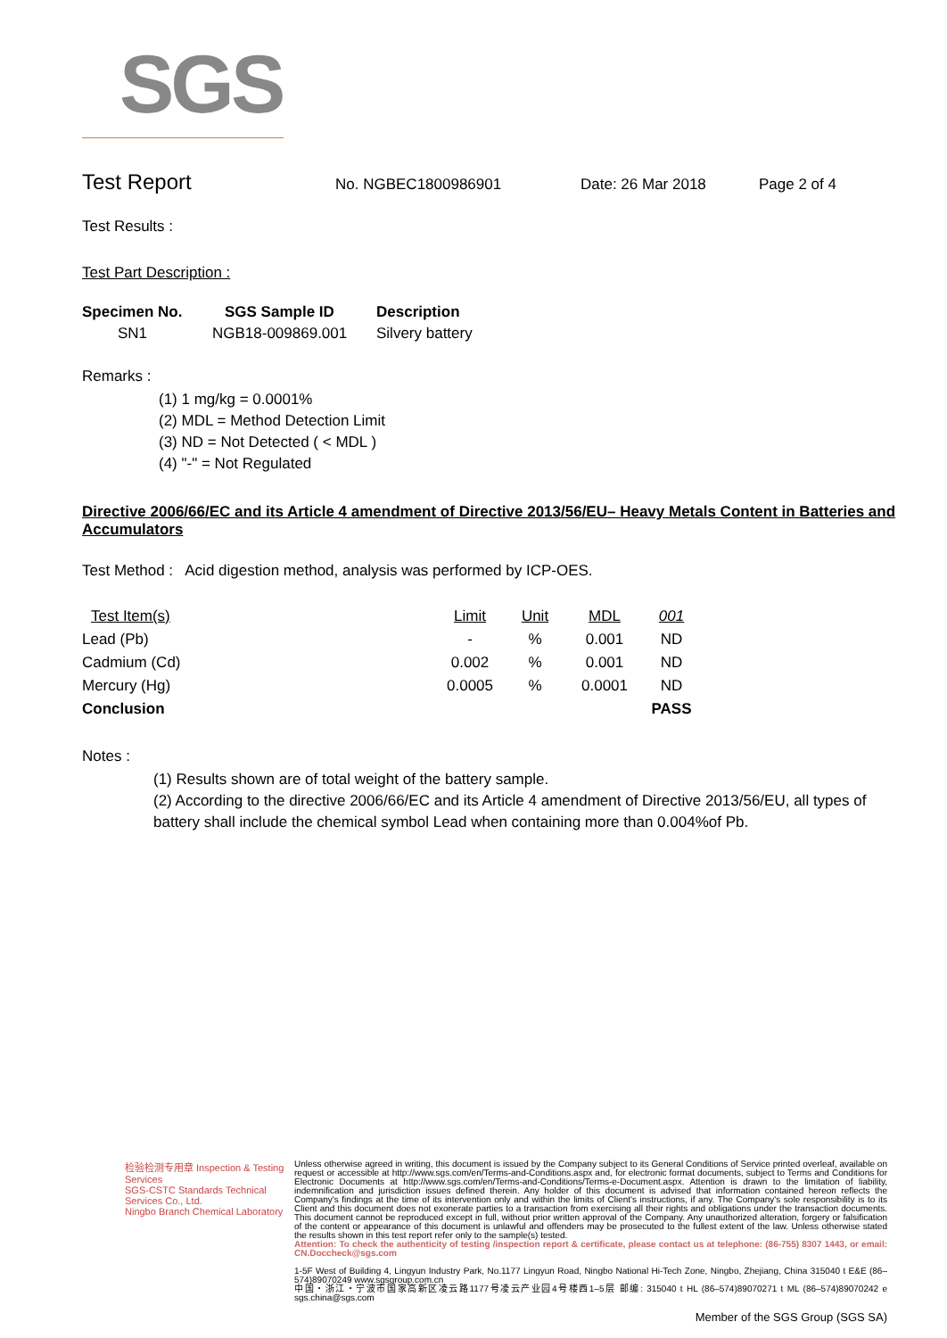SGS
Test Report
No. NGBEC1800986901 Date: 26 Mar 2018 Page 2 of 4
Test Results :
Test Part Description :
| Specimen No. | SGS Sample ID | Description |
| --- | --- | --- |
| SN1 | NGB18-009869.001 | Silvery battery |
Remarks :
(1) 1 mg/kg = 0.0001%
(2) MDL = Method Detection Limit
(3) ND = Not Detected ( < MDL )
(4) "-" = Not Regulated
Directive 2006/66/EC and its Article 4 amendment of Directive 2013/56/EU– Heavy Metals Content in Batteries and Accumulators
Test Method : Acid digestion method, analysis was performed by ICP-OES.
| Test Item(s) | Limit | Unit | MDL | 001 |
| --- | --- | --- | --- | --- |
| Lead (Pb) | - | % | 0.001 | ND |
| Cadmium (Cd) | 0.002 | % | 0.001 | ND |
| Mercury (Hg) | 0.0005 | % | 0.0001 | ND |
| Conclusion | | | | PASS |
Notes :
(1) Results shown are of total weight of the battery sample.
(2) According to the directive 2006/66/EC and its Article 4 amendment of Directive 2013/56/EU, all types of battery shall include the chemical symbol Lead when containing more than 0.004%of Pb.
检验检测专用章 Inspection & Testing Services
SGS-CSTC Standards Technical Services Co., Ltd.
Ningbo Branch Chemical Laboratory
Unless otherwise agreed in writing, this document is issued by the Company subject to its General Conditions of Service printed overleaf, available on request or accessible at http://www.sgs.com/en/Terms-and-Conditions.aspx and, for electronic format documents, subject to Terms and Conditions for Electronic Documents at http://www.sgs.com/en/Terms-and-Conditions/Terms-e-Document.aspx. Attention is drawn to the limitation of liability, indemnification and jurisdiction issues defined therein. Any holder of this document is advised that information contained hereon reflects the Company's findings at the time of its intervention only and within the limits of Client's instructions, if any. The Company's sole responsibility is to its Client and this document does not exonerate parties to a transaction from exercising all their rights and obligations under the transaction documents. This document cannot be reproduced except in full, without prior written approval of the Company. Any unauthorized alteration, forgery or falsification of the content or appearance of this document is unlawful and offenders may be prosecuted to the fullest extent of the law. Unless otherwise stated the results shown in this test report refer only to the sample(s) tested.
Attention: To check the authenticity of testing /inspection report & certificate, please contact us at telephone: (86-755) 8307 1443, or email: CN.Doccheck@sgs.com
1-5F West of Building 4, Lingyun Industry Park, No.1177 Lingyun Road, Ningbo National Hi-Tech Zone, Ningbo, Zhejiang, China 315040 t E&E (86–574)89070249 www.sgsgroup.com.cn
中国・浙江・宁波市国家高新区凌云路1177号凌云产业园4号楼西1–5层 邮编: 315040 t HL (86–574)89070271 t ML (86–574)89070242 e sgs.china@sgs.com
Member of the SGS Group (SGS SA)